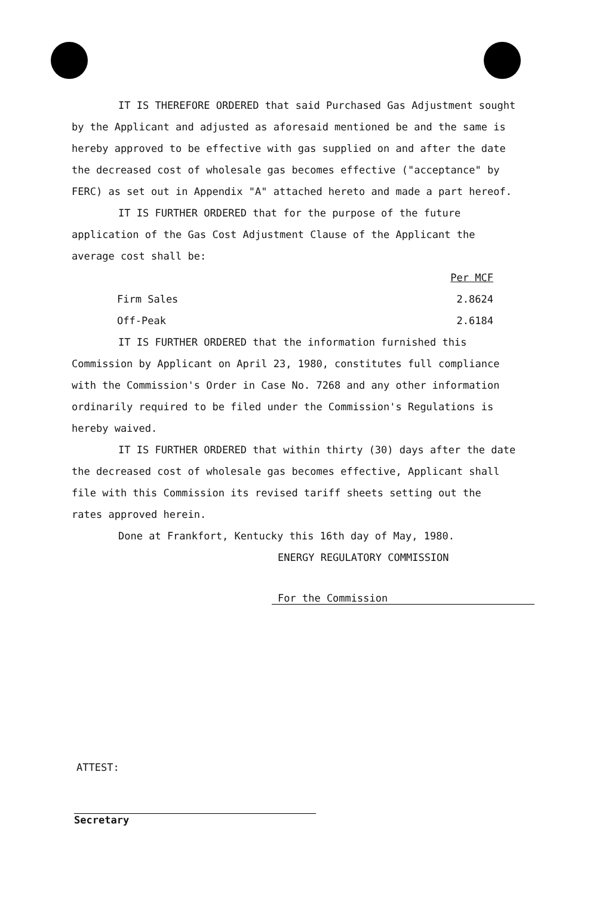IT IS THEREFORE ORDERED that said Purchased Gas Adjustment sought by the Applicant and adjusted as aforesaid mentioned be and the same is hereby approved to be effective with gas supplied on and after the date the decreased cost of wholesale gas becomes effective ("acceptance" by FERC) as set out in Appendix "A" attached hereto and made a part hereof.
IT IS FURTHER ORDERED that for the purpose of the future application of the Gas Cost Adjustment Clause of the Applicant the average cost shall be:
| | Per MCF |
| --- | --- |
| Firm Sales | 2.8624 |
| Off-Peak | 2.6184 |
IT IS FURTHER ORDERED that the information furnished this Commission by Applicant on April 23, 1980, constitutes full compliance with the Commission's Order in Case No. 7268 and any other information ordinarily required to be filed under the Commission's Regulations is hereby waived.
IT IS FURTHER ORDERED that within thirty (30) days after the date the decreased cost of wholesale gas becomes effective, Applicant shall file with this Commission its revised tariff sheets setting out the rates approved herein.
Done at Frankfort, Kentucky this 16th day of May, 1980.
ENERGY REGULATORY COMMISSION
For the Commission
ATTEST:
Secretary